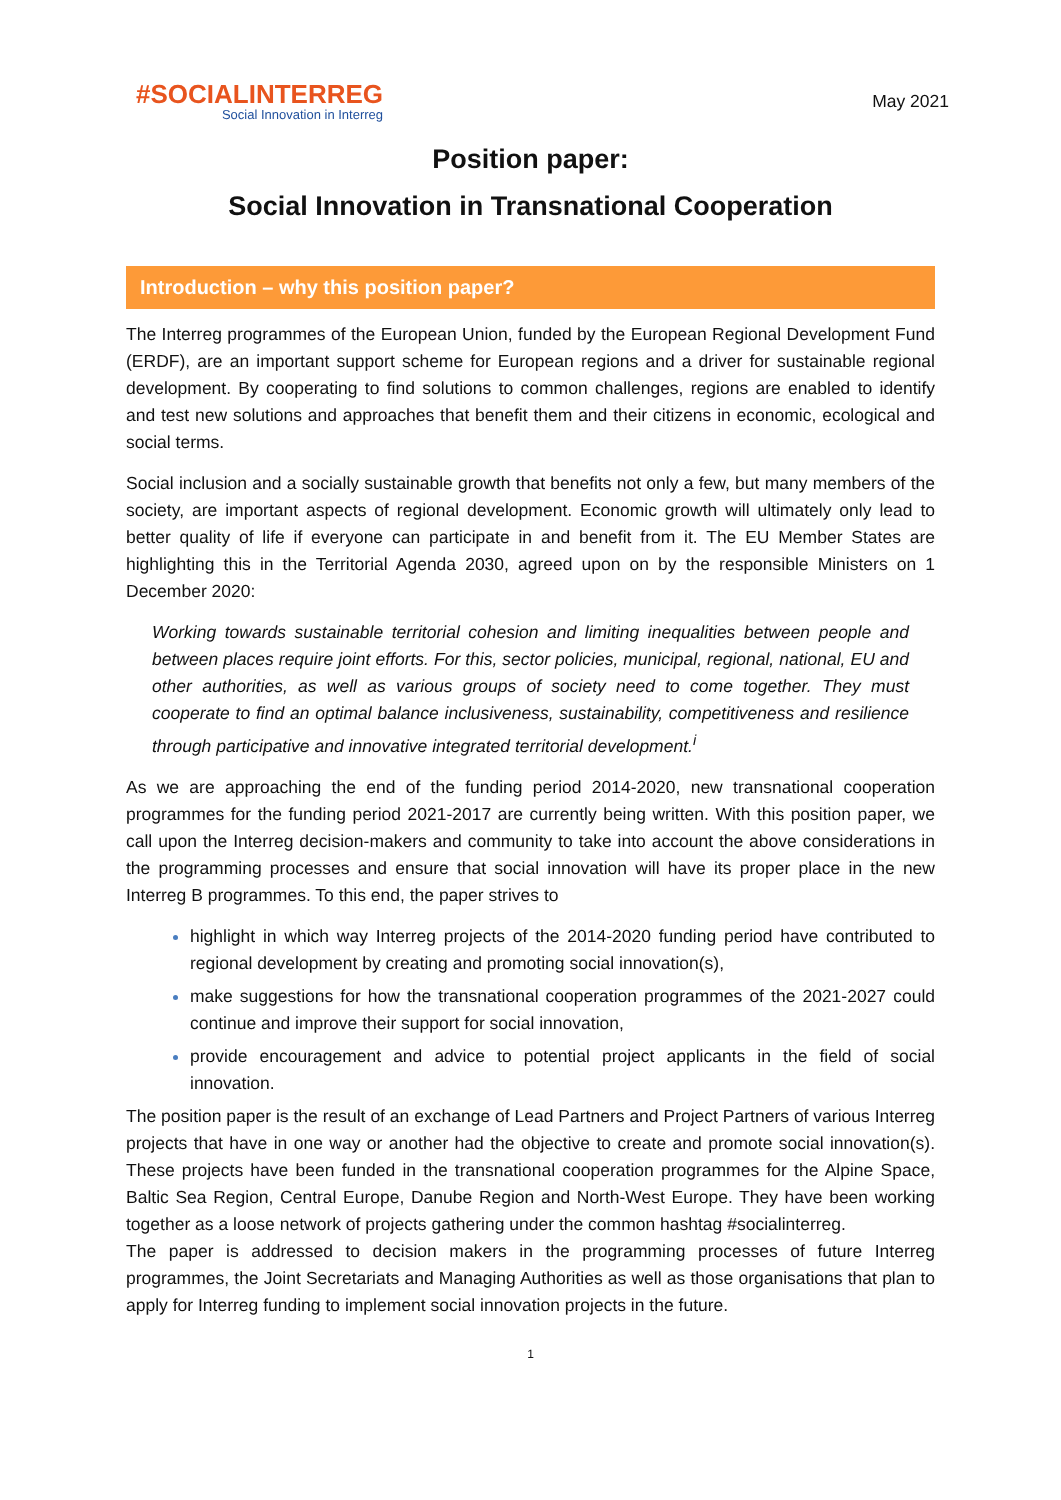#SOCIAL INTERREG
Social Innovation in Interreg
May 2021
Position paper:
Social Innovation in Transnational Cooperation
Introduction – why this position paper?
The Interreg programmes of the European Union, funded by the European Regional Development Fund (ERDF), are an important support scheme for European regions and a driver for sustainable regional development. By cooperating to find solutions to common challenges, regions are enabled to identify and test new solutions and approaches that benefit them and their citizens in economic, ecological and social terms.
Social inclusion and a socially sustainable growth that benefits not only a few, but many members of the society, are important aspects of regional development. Economic growth will ultimately only lead to better quality of life if everyone can participate in and benefit from it. The EU Member States are highlighting this in the Territorial Agenda 2030, agreed upon on by the responsible Ministers on 1 December 2020:
Working towards sustainable territorial cohesion and limiting inequalities between people and between places require joint efforts. For this, sector policies, municipal, regional, national, EU and other authorities, as well as various groups of society need to come together. They must cooperate to find an optimal balance inclusiveness, sustainability, competitiveness and resilience through participative and innovative integrated territorial development.<sup>i</sup>
As we are approaching the end of the funding period 2014-2020, new transnational cooperation programmes for the funding period 2021-2017 are currently being written. With this position paper, we call upon the Interreg decision-makers and community to take into account the above considerations in the programming processes and ensure that social innovation will have its proper place in the new Interreg B programmes. To this end, the paper strives to
highlight in which way Interreg projects of the 2014-2020 funding period have contributed to regional development by creating and promoting social innovation(s),
make suggestions for how the transnational cooperation programmes of the 2021-2027 could continue and improve their support for social innovation,
provide encouragement and advice to potential project applicants in the field of social innovation.
The position paper is the result of an exchange of Lead Partners and Project Partners of various Interreg projects that have in one way or another had the objective to create and promote social innovation(s). These projects have been funded in the transnational cooperation programmes for the Alpine Space, Baltic Sea Region, Central Europe, Danube Region and North-West Europe. They have been working together as a loose network of projects gathering under the common hashtag #socialinterreg.
The paper is addressed to decision makers in the programming processes of future Interreg programmes, the Joint Secretariats and Managing Authorities as well as those organisations that plan to apply for Interreg funding to implement social innovation projects in the future.
1